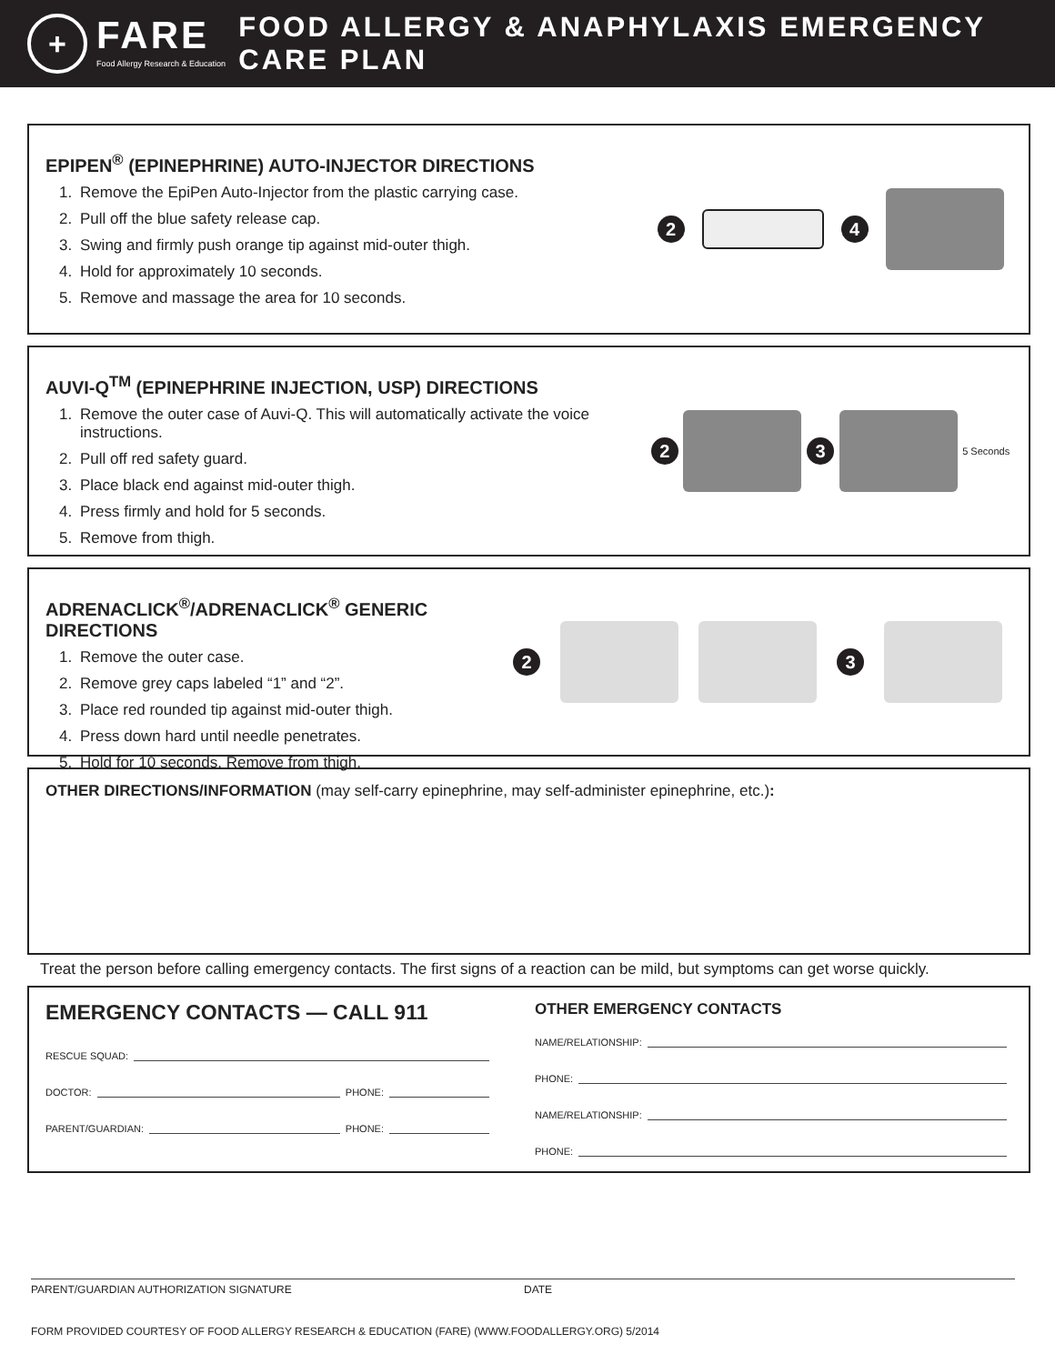+
FARE
Food Allergy Research & Education
FOOD ALLERGY & ANAPHYLAXIS EMERGENCY CARE PLAN
EPIPEN<sup>®</sup> (EPINEPHRINE) AUTO-INJECTOR DIRECTIONS
1. Remove the EpiPen Auto-Injector from the plastic carrying case.
2. Pull off the blue safety release cap.
3. Swing and firmly push orange tip against mid-outer thigh.
4. Hold for approximately 10 seconds.
5. Remove and massage the area for 10 seconds.
2 4
AUVI-Q<sup>TM</sup> (EPINEPHRINE INJECTION, USP) DIRECTIONS
1. Remove the outer case of Auvi-Q. This will automatically activate the voice instructions.
2. Pull off red safety guard.
3. Place black end against mid-outer thigh.
4. Press firmly and hold for 5 seconds.
5. Remove from thigh.
2 3
5 Seconds
ADRENACLICK<sup>®</sup>/ADRENACLICK<sup>®</sup> GENERIC DIRECTIONS
1. Remove the outer case.
2. Remove grey caps labeled “1” and “2”.
3. Place red rounded tip against mid-outer thigh.
4. Press down hard until needle penetrates.
5. Hold for 10 seconds. Remove from thigh.
2 3
OTHER DIRECTIONS/INFORMATION (may self-carry epinephrine, may self-administer epinephrine, etc.):
Treat the person before calling emergency contacts. The first signs of a reaction can be mild, but symptoms can get worse quickly.
EMERGENCY CONTACTS — CALL 911
RESCUE SQUAD:
DOCTOR: PHONE:
PARENT/GUARDIAN: PHONE:
OTHER EMERGENCY CONTACTS
NAME/RELATIONSHIP:
PHONE:
NAME/RELATIONSHIP:
PHONE:
PARENT/GUARDIAN AUTHORIZATION SIGNATURE DATE
FORM PROVIDED COURTESY OF FOOD ALLERGY RESEARCH & EDUCATION (FARE) (WWW.FOODALLERGY.ORG) 5/2014